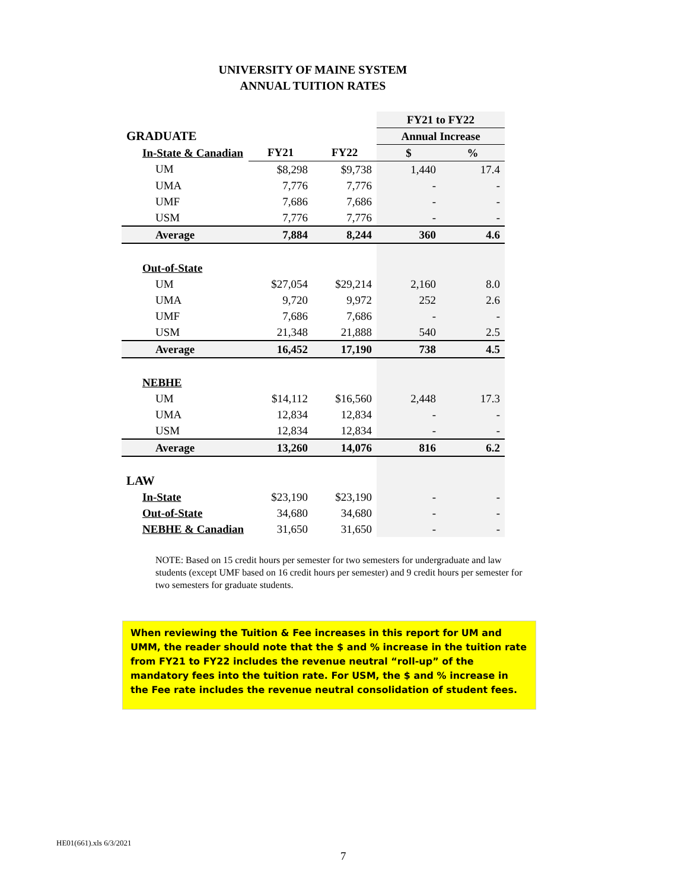UNIVERSITY OF MAINE SYSTEM
ANNUAL TUITION RATES
| | | | FY21 to FY22 | |
| GRADUATE | | | Annual Increase | |
| In-State & Canadian | FY21 | FY22 | $ | % |
| UM | $8,298 | $9,738 | 1,440 | 17.4 |
| UMA | 7,776 | 7,776 | - | - |
| UMF | 7,686 | 7,686 | - | - |
| USM | 7,776 | 7,776 | - | - |
| Average | 7,884 | 8,244 | 360 | 4.6 |
| Out-of-State | | | | |
| UM | $27,054 | $29,214 | 2,160 | 8.0 |
| UMA | 9,720 | 9,972 | 252 | 2.6 |
| UMF | 7,686 | 7,686 | - | - |
| USM | 21,348 | 21,888 | 540 | 2.5 |
| Average | 16,452 | 17,190 | 738 | 4.5 |
| NEBHE | | | | |
| UM | $14,112 | $16,560 | 2,448 | 17.3 |
| UMA | 12,834 | 12,834 | - | - |
| USM | 12,834 | 12,834 | - | - |
| Average | 13,260 | 14,076 | 816 | 6.2 |
| LAW | | | | |
| In-State | $23,190 | $23,190 | - | - |
| Out-of-State | 34,680 | 34,680 | - | - |
| NEBHE & Canadian | 31,650 | 31,650 | - | - |
NOTE: Based on 15 credit hours per semester for two semesters for undergraduate and law students (except UMF based on 16 credit hours per semester) and 9 credit hours per semester for two semesters for graduate students.
When reviewing the Tuition & Fee increases in this report for UM and UMM, the reader should note that the $ and % increase in the tuition rate from FY21 to FY22 includes the revenue neutral “roll-up” of the mandatory fees into the tuition rate. For USM, the $ and % increase in the Fee rate includes the revenue neutral consolidation of student fees.
HE01(661).xls 6/3/2021
7